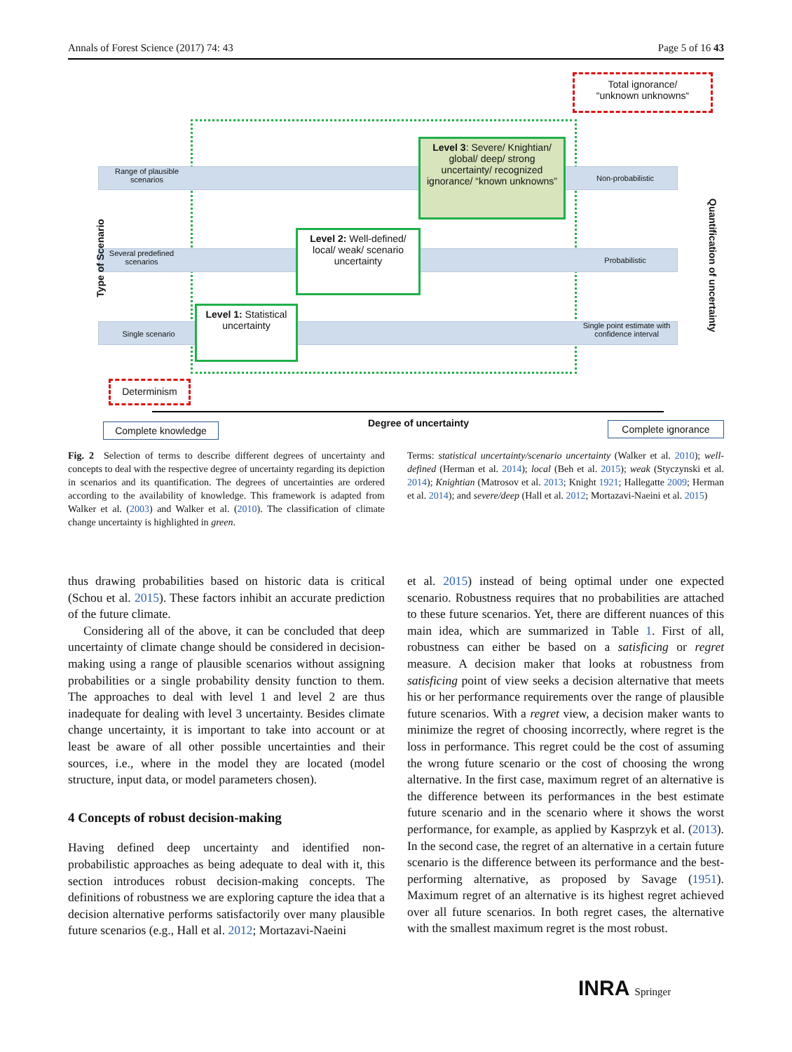Annals of Forest Science (2017) 74: 43 Page 5 of 16 43
Total ignorance/
“unknown unknowns“
Range of plausible scenarios
Several predefined scenarios
Single scenario
Non-probabilistic
Probabilistic
Single point estimate with confidence interval
Level 3: Severe/ Knightian/ global/ deep/ strong uncertainty/ recognized ignorance/ “known unknowns”
Level 2: Well-defined/ local/ weak/ scenario uncertainty
Level 1: Statistical uncertainty
Determinism
Type of Scenario
Quantification of uncertainty
Complete knowledge Degree of uncertainty Complete ignorance
Fig. 2 Selection of terms to describe different degrees of uncertainty and concepts to deal with the respective degree of uncertainty regarding its depiction in scenarios and its quantification. The degrees of uncertainties are ordered according to the availability of knowledge. This framework is adapted from Walker et al. (2003) and Walker et al. (2010). The classification of climate change uncertainty is highlighted in green.
Terms: statistical uncertainty/scenario uncertainty (Walker et al. 2010); well-defined (Herman et al. 2014); local (Beh et al. 2015); weak (Styczynski et al. 2014); Knightian (Matrosov et al. 2013; Knight 1921; Hallegatte 2009; Herman et al. 2014); and severe/deep (Hall et al. 2012; Mortazavi-Naeini et al. 2015)
thus drawing probabilities based on historic data is critical (Schou et al. 2015). These factors inhibit an accurate prediction of the future climate.
Considering all of the above, it can be concluded that deep uncertainty of climate change should be considered in decision-making using a range of plausible scenarios without assigning probabilities or a single probability density function to them. The approaches to deal with level 1 and level 2 are thus inadequate for dealing with level 3 uncertainty. Besides climate change uncertainty, it is important to take into account or at least be aware of all other possible uncertainties and their sources, i.e., where in the model they are located (model structure, input data, or model parameters chosen).
4 Concepts of robust decision-making
Having defined deep uncertainty and identified non-probabilistic approaches as being adequate to deal with it, this section introduces robust decision-making concepts. The definitions of robustness we are exploring capture the idea that a decision alternative performs satisfactorily over many plausible future scenarios (e.g., Hall et al. 2012; Mortazavi-Naeini
et al. 2015) instead of being optimal under one expected scenario. Robustness requires that no probabilities are attached to these future scenarios. Yet, there are different nuances of this main idea, which are summarized in Table 1. First of all, robustness can either be based on a satisficing or regret measure. A decision maker that looks at robustness from satisficing point of view seeks a decision alternative that meets his or her performance requirements over the range of plausible future scenarios. With a regret view, a decision maker wants to minimize the regret of choosing incorrectly, where regret is the loss in performance. This regret could be the cost of assuming the wrong future scenario or the cost of choosing the wrong alternative. In the first case, maximum regret of an alternative is the difference between its performances in the best estimate future scenario and in the scenario where it shows the worst performance, for example, as applied by Kasprzyk et al. (2013). In the second case, the regret of an alternative in a certain future scenario is the difference between its performance and the best-performing alternative, as proposed by Savage (1951). Maximum regret of an alternative is its highest regret achieved over all future scenarios. In both regret cases, the alternative with the smallest maximum regret is the most robust.
INRA Springer